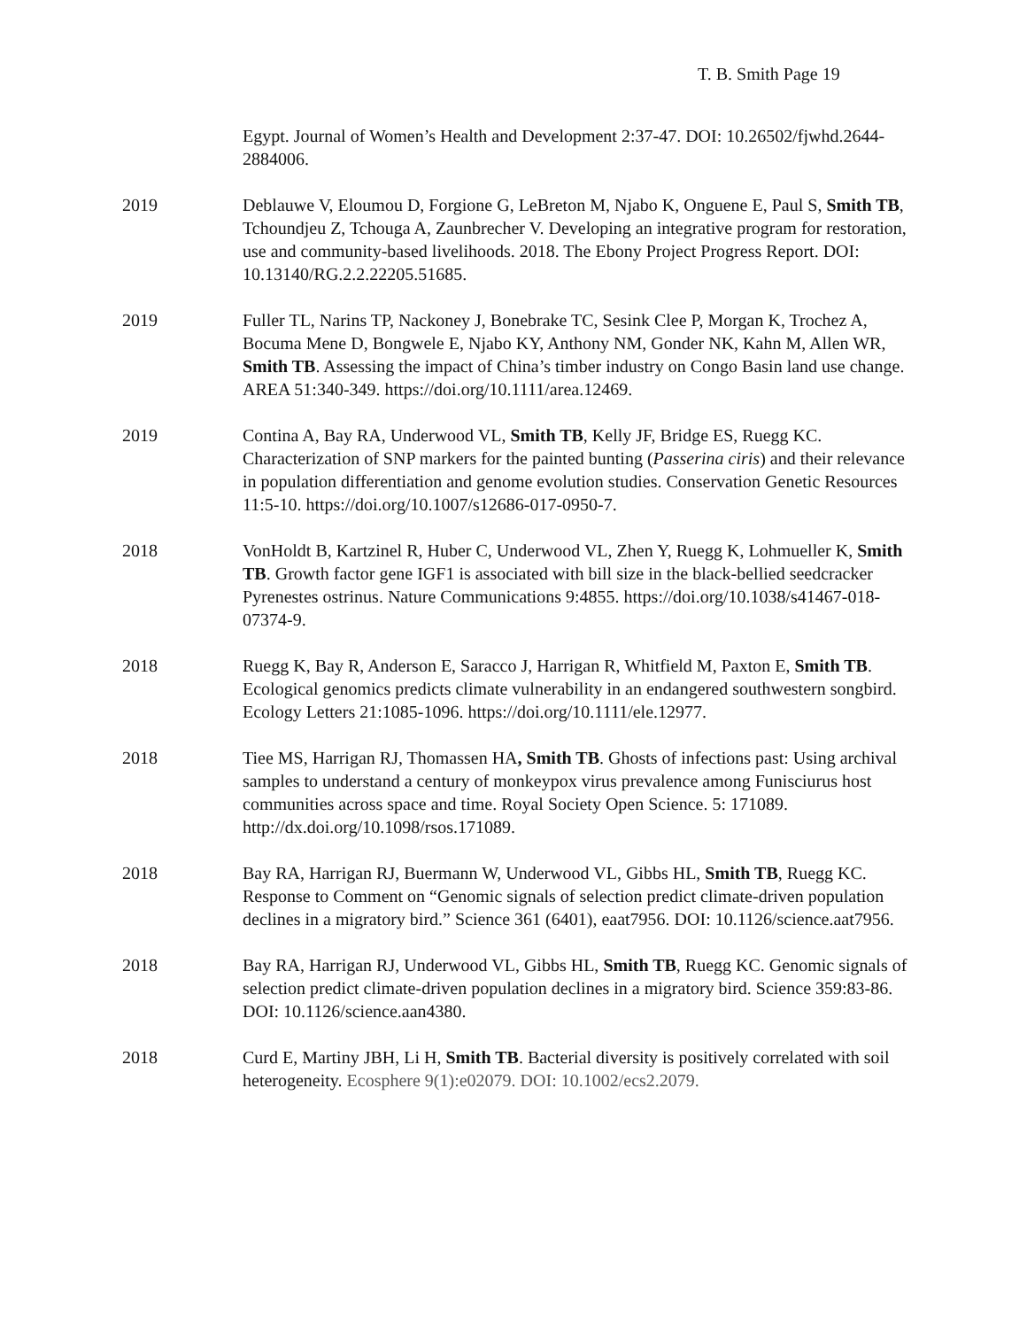T. B. Smith Page 19
Egypt. Journal of Women’s Health and Development 2:37-47. DOI: 10.26502/fjwhd.2644-2884006.
2019 Deblauwe V, Eloumou D, Forgione G, LeBreton M, Njabo K, Onguene E, Paul S, Smith TB, Tchoundjeu Z, Tchouga A, Zaunbrecher V. Developing an integrative program for restoration, use and community-based livelihoods. 2018. The Ebony Project Progress Report. DOI: 10.13140/RG.2.2.22205.51685.
2019 Fuller TL, Narins TP, Nackoney J, Bonebrake TC, Sesink Clee P, Morgan K, Trochez A, Bocuma Mene D, Bongwele E, Njabo KY, Anthony NM, Gonder NK, Kahn M, Allen WR, Smith TB. Assessing the impact of China’s timber industry on Congo Basin land use change. AREA 51:340-349. https://doi.org/10.1111/area.12469.
2019 Contina A, Bay RA, Underwood VL, Smith TB, Kelly JF, Bridge ES, Ruegg KC. Characterization of SNP markers for the painted bunting (Passerina ciris) and their relevance in population differentiation and genome evolution studies. Conservation Genetic Resources 11:5-10. https://doi.org/10.1007/s12686-017-0950-7.
2018 VonHoldt B, Kartzinel R, Huber C, Underwood VL, Zhen Y, Ruegg K, Lohmueller K, Smith TB. Growth factor gene IGF1 is associated with bill size in the black-bellied seedcracker Pyrenestes ostrinus. Nature Communications 9:4855. https://doi.org/10.1038/s41467-018-07374-9.
2018 Ruegg K, Bay R, Anderson E, Saracco J, Harrigan R, Whitfield M, Paxton E, Smith TB. Ecological genomics predicts climate vulnerability in an endangered southwestern songbird. Ecology Letters 21:1085-1096. https://doi.org/10.1111/ele.12977.
2018 Tiee MS, Harrigan RJ, Thomassen HA, Smith TB. Ghosts of infections past: Using archival samples to understand a century of monkeypox virus prevalence among Funisciurus host communities across space and time. Royal Society Open Science. 5: 171089. http://dx.doi.org/10.1098/rsos.171089.
2018 Bay RA, Harrigan RJ, Buermann W, Underwood VL, Gibbs HL, Smith TB, Ruegg KC. Response to Comment on “Genomic signals of selection predict climate-driven population declines in a migratory bird.” Science 361 (6401), eaat7956. DOI: 10.1126/science.aat7956.
2018 Bay RA, Harrigan RJ, Underwood VL, Gibbs HL, Smith TB, Ruegg KC. Genomic signals of selection predict climate-driven population declines in a migratory bird. Science 359:83-86. DOI: 10.1126/science.aan4380.
2018 Curd E, Martiny JBH, Li H, Smith TB. Bacterial diversity is positively correlated with soil heterogeneity. Ecosphere 9(1):e02079. DOI: 10.1002/ecs2.2079.